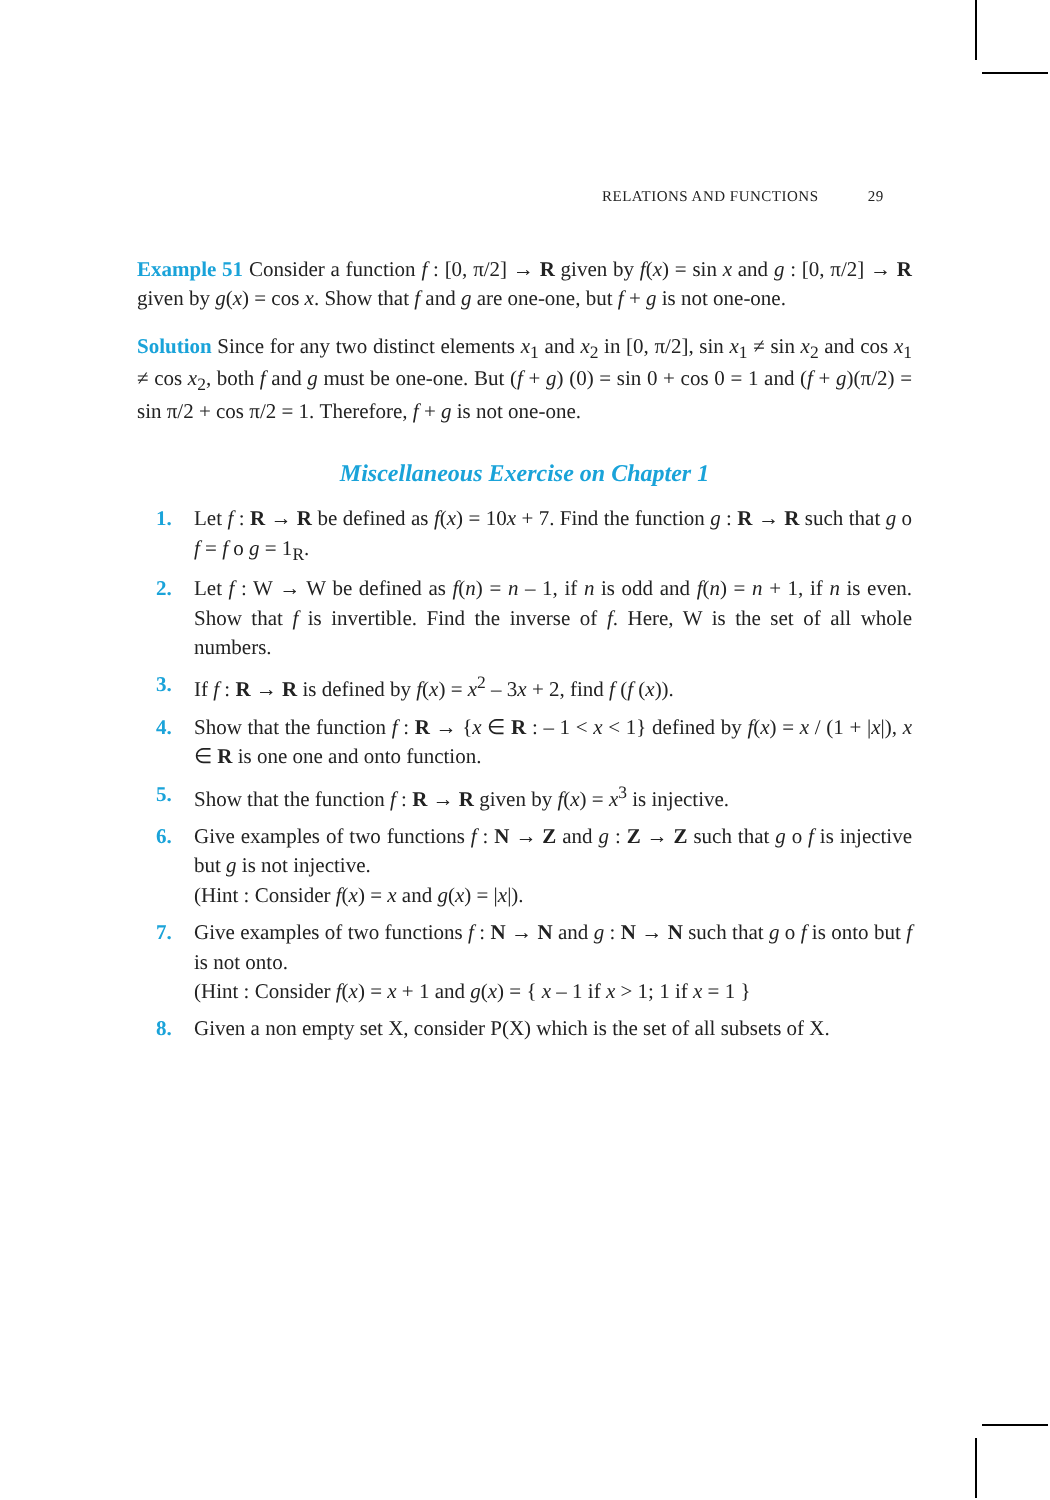RELATIONS AND FUNCTIONS 29
Example 51 Consider a function f : [0, π/2] → R given by f(x) = sin x and g : [0, π/2] → R given by g(x) = cos x. Show that f and g are one-one, but f + g is not one-one.
Solution Since for any two distinct elements x<sub>1</sub> and x<sub>2</sub> in [0, π/2], sin x<sub>1</sub> ≠ sin x<sub>2</sub> and cos x<sub>1</sub> ≠ cos x<sub>2</sub>, both f and g must be one-one. But (f + g) (0) = sin 0 + cos 0 = 1 and (f + g)(π/2) = sin π/2 + cos π/2 = 1. Therefore, f + g is not one-one.
Miscellaneous Exercise on Chapter 1
1. Let f : R → R be defined as f(x) = 10x + 7. Find the function g : R → R such that g o f = f o g = 1<sub>R</sub>.
2. Let f : W → W be defined as f(n) = n – 1, if n is odd and f(n) = n + 1, if n is even. Show that f is invertible. Find the inverse of f. Here, W is the set of all whole numbers.
3. If f : R → R is defined by f(x) = x<sup>2</sup> – 3x + 2, find f (f (x)).
4. Show that the function f : R → {x ∈ R : – 1 < x < 1} defined by f(x) = x / (1 + |x|), x ∈ R is one one and onto function.
5. Show that the function f : R → R given by f(x) = x<sup>3</sup> is injective.
6. Give examples of two functions f : N → Z and g : Z → Z such that g o f is injective but g is not injective.
(Hint : Consider f(x) = x and g(x) = |x|).
7. Give examples of two functions f : N → N and g : N → N such that g o f is onto but f is not onto.
(Hint : Consider f(x) = x + 1 and g(x) = { x – 1 if x > 1; 1 if x = 1 }
8. Given a non empty set X, consider P(X) which is the set of all subsets of X.